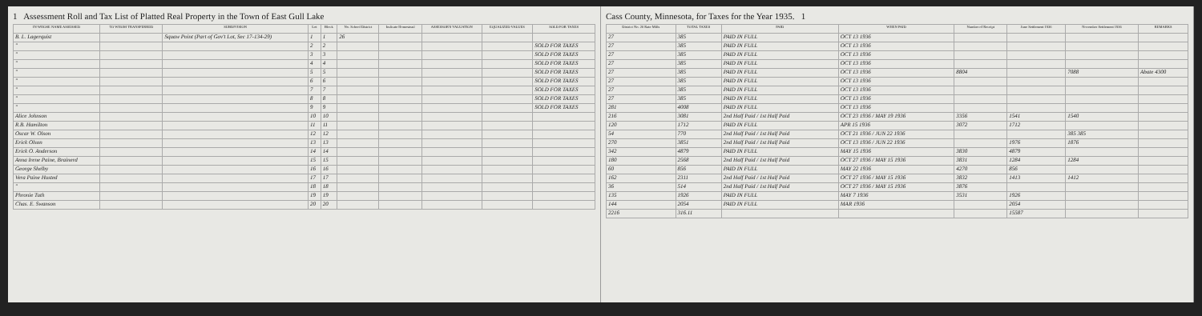1 Assessment Roll and Tax List of Platted Real Property in the Town of East Gull Lake
| IN WHOSE NAME ASSESSED | TO WHOM TRANSFERRED | SUBDIVISION | Lot | Block | No. School District | Indicate Homestead | ASSESSOR'S VALUATION | EQUALIZED VALUES | SOLD FOR TAXES |
| --- | --- | --- | --- | --- | --- | --- | --- | --- | --- |
| B. L. Lagerquist | | Squaw Point (Part of Gov't Lot, Sec 17-134-29) | 1 | 1 | 26 | | | | |
| " | | | 2 | 2 | | | | | SOLD FOR TAXES |
| " | | | 3 | 3 | | | | | SOLD FOR TAXES |
| " | | | 4 | 4 | | | | | SOLD FOR TAXES |
| " | | | 5 | 5 | | | | | SOLD FOR TAXES |
| " | | | 6 | 6 | | | | | SOLD FOR TAXES |
| " | | | 7 | 7 | | | | | SOLD FOR TAXES |
| " | | | 8 | 8 | | | | | SOLD FOR TAXES |
| " | | | 9 | 9 | | | | | SOLD FOR TAXES |
| Alice Johnson | | | 10 | 10 | | | | | |
| R.B. Hamilton | | | 11 | 11 | | | | | |
| Oscar W. Olson | | | 12 | 12 | | | | | |
| Erick Olson | | | 13 | 13 | | | | | |
| Erick O. Anderson | | | 14 | 14 | | | | | |
| Anna Irene Paine, Brainerd | | | 15 | 15 | | | | | |
| George Shelby | | | 16 | 16 | | | | | |
| Vera Paine Husted | | | 17 | 17 | | | | | |
| " | | | 18 | 18 | | | | | |
| Phronie Tuth | | | 19 | 19 | | | | | |
| Chas. E. Swanson | | | 20 | 20 | | | | | |
Cass County, Minnesota, for Taxes for the Year 1935. 1
| District No. 26 Rate Mills | TOTAL TAXES | PAID | WHEN PAID | Number of Receipt | June Settlement 1936 | November Settlement 1936 | REMARKS |
| --- | --- | --- | --- | --- | --- | --- | --- |
| 27 | 385 | PAID IN FULL | OCT 13 1936 | | | | |
| 27 | 385 | PAID IN FULL | OCT 13 1936 | | | | |
| 27 | 385 | PAID IN FULL | OCT 13 1936 | | | | |
| 27 | 385 | PAID IN FULL | OCT 13 1936 | | | | |
| 27 | 385 | PAID IN FULL | OCT 13 1936 | 8804 | | 7088 | Abate 4300 |
| 27 | 385 | PAID IN FULL | OCT 13 1936 | | | | |
| 27 | 385 | PAID IN FULL | OCT 13 1936 | | | | |
| 27 | 385 | PAID IN FULL | OCT 13 1936 | | | | |
| 281 | 4008 | PAID IN FULL | OCT 13 1936 | | | | |
| 216 | 3081 | 2nd Half Paid / 1st Half Paid | OCT 23 1936 / MAY 19 1936 | 3356 | 1541 | 1540 | |
| 120 | 1712 | PAID IN FULL | APR 15 1936 | 3072 | 1712 | | |
| 54 | 770 | 2nd Half Paid / 1st Half Paid | OCT 21 1936 / JUN 22 1936 | | | 385 385 | |
| 270 | 3851 | 2nd Half Paid / 1st Half Paid | OCT 13 1936 / JUN 22 1936 | | 1976 | 1876 | |
| 342 | 4879 | PAID IN FULL | MAY 15 1936 | 3830 | 4879 | | |
| 180 | 2568 | 2nd Half Paid / 1st Half Paid | OCT 27 1936 / MAY 15 1936 | 3831 | 1284 | 1284 | |
| 60 | 856 | PAID IN FULL | MAY 22 1936 | 4270 | 856 | | |
| 162 | 2311 | 2nd Half Paid / 1st Half Paid | OCT 27 1936 / MAY 15 1936 | 3832 | 1413 | 1412 | |
| 36 | 514 | 2nd Half Paid / 1st Half Paid | OCT 27 1936 / MAY 15 1936 | 3876 | | | |
| 135 | 1926 | PAID IN FULL | MAY 7 1936 | 3531 | 1926 | | |
| 144 | 2054 | PAID IN FULL | MAR 1936 | | 2054 | | |
| 2216 | 316.11 | | | | 15587 | | |